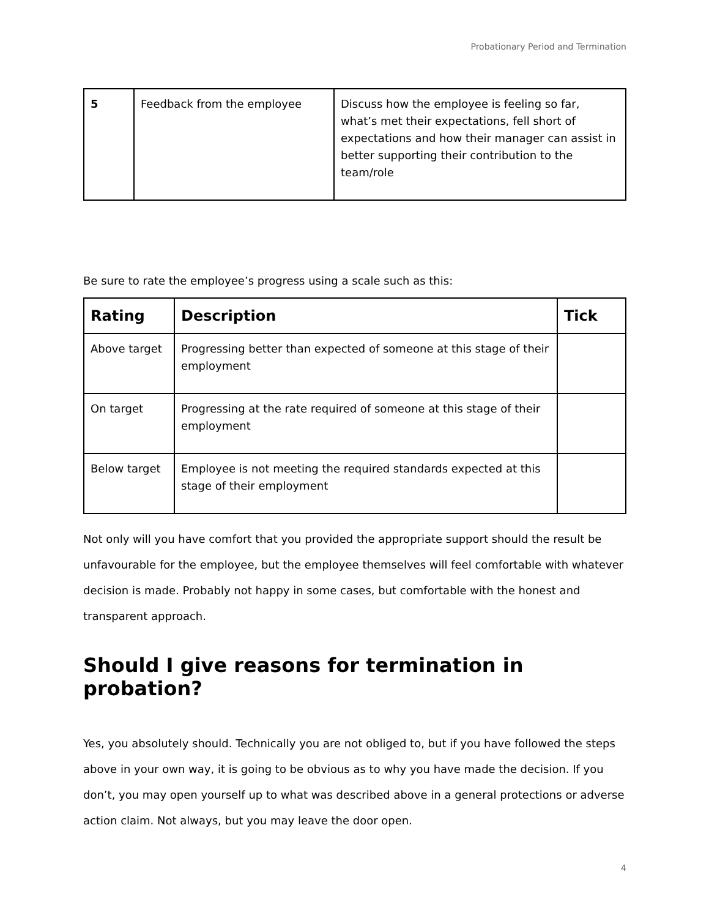Probationary Period and Termination
| 5 | Feedback from the employee | Discuss how the employee is feeling so far, what’s met their expectations, fell short of expectations and how their manager can assist in better supporting their contribution to the team/role |
Be sure to rate the employee’s progress using a scale such as this:
| Rating | Description | Tick |
| --- | --- | --- |
| Above target | Progressing better than expected of someone at this stage of their employment | |
| On target | Progressing at the rate required of someone at this stage of their employment | |
| Below target | Employee is not meeting the required standards expected at this stage of their employment | |
Not only will you have comfort that you provided the appropriate support should the result be unfavourable for the employee, but the employee themselves will feel comfortable with whatever decision is made. Probably not happy in some cases, but comfortable with the honest and transparent approach.
Should I give reasons for termination in probation?
Yes, you absolutely should. Technically you are not obliged to, but if you have followed the steps above in your own way, it is going to be obvious as to why you have made the decision. If you don’t, you may open yourself up to what was described above in a general protections or adverse action claim. Not always, but you may leave the door open.
4